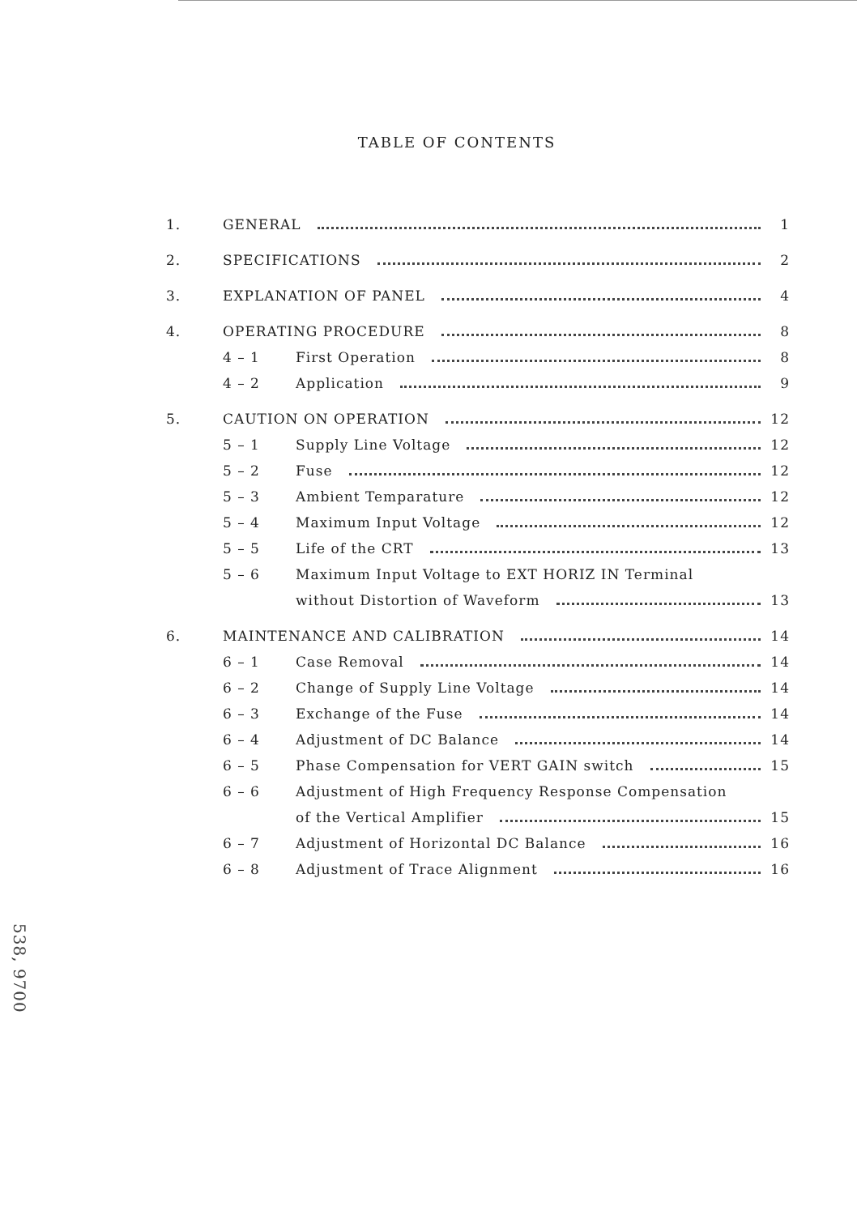TABLE OF CONTENTS
1. GENERAL 1
2. SPECIFICATIONS 2
3. EXPLANATION OF PANEL 4
4. OPERATING PROCEDURE 8
4 – 1 First Operation 8
4 – 2 Application 9
5. CAUTION ON OPERATION 12
5 – 1 Supply Line Voltage 12
5 – 2 Fuse 12
5 – 3 Ambient Temparature 12
5 – 4 Maximum Input Voltage 12
5 – 5 Life of the CRT 13
5 – 6 Maximum Input Voltage to EXT HORIZ IN Terminal
without Distortion of Waveform 13
6. MAINTENANCE AND CALIBRATION 14
6 – 1 Case Removal 14
6 – 2 Change of Supply Line Voltage 14
6 – 3 Exchange of the Fuse 14
6 – 4 Adjustment of DC Balance 14
6 – 5 Phase Compensation for VERT GAIN switch 15
6 – 6 Adjustment of High Frequency Response Compensation
of the Vertical Amplifier 15
6 – 7 Adjustment of Horizontal DC Balance 16
6 – 8 Adjustment of Trace Alignment 16
538, 9700